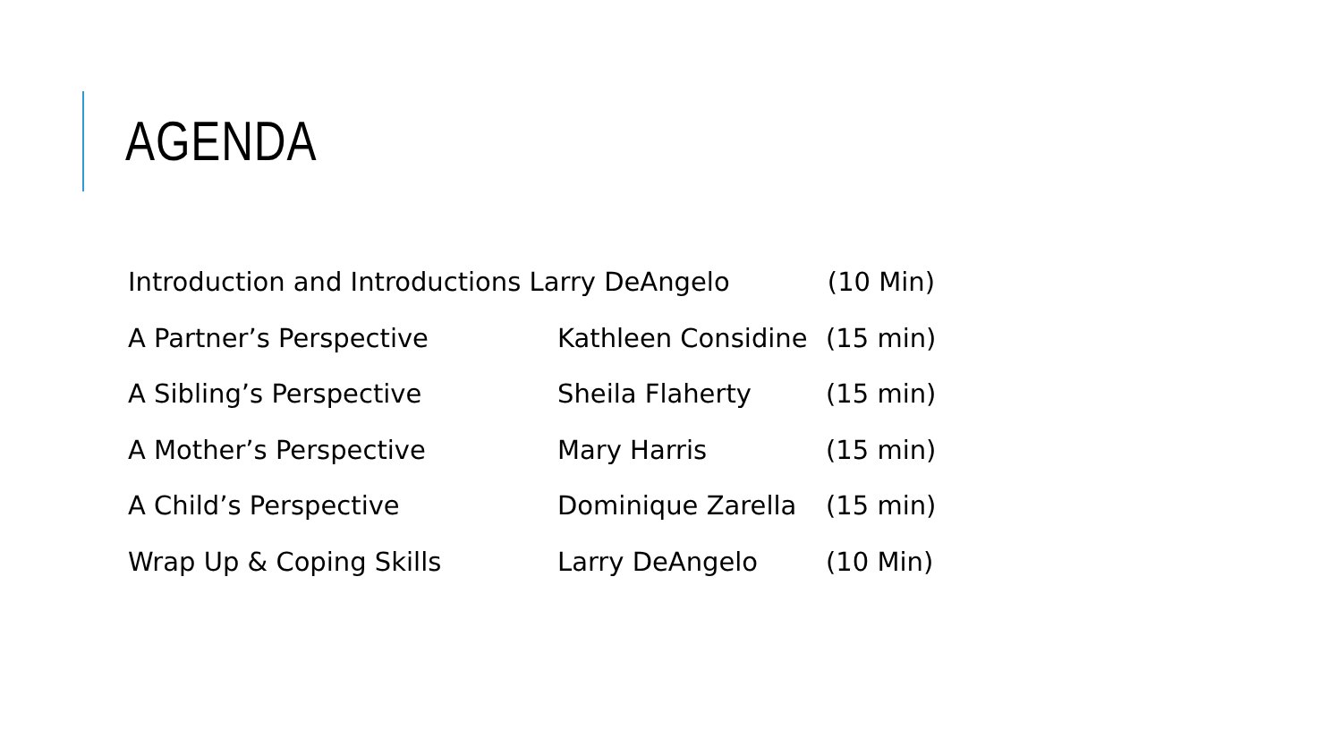AGENDA
Introduction and Introductions Larry DeAngelo (10 Min)
A Partner’s Perspective Kathleen Considine (15 min)
A Sibling’s Perspective Sheila Flaherty (15 min)
A Mother’s Perspective Mary Harris (15 min)
A Child’s Perspective Dominique Zarella (15 min)
Wrap Up & Coping Skills Larry DeAngelo (10 Min)